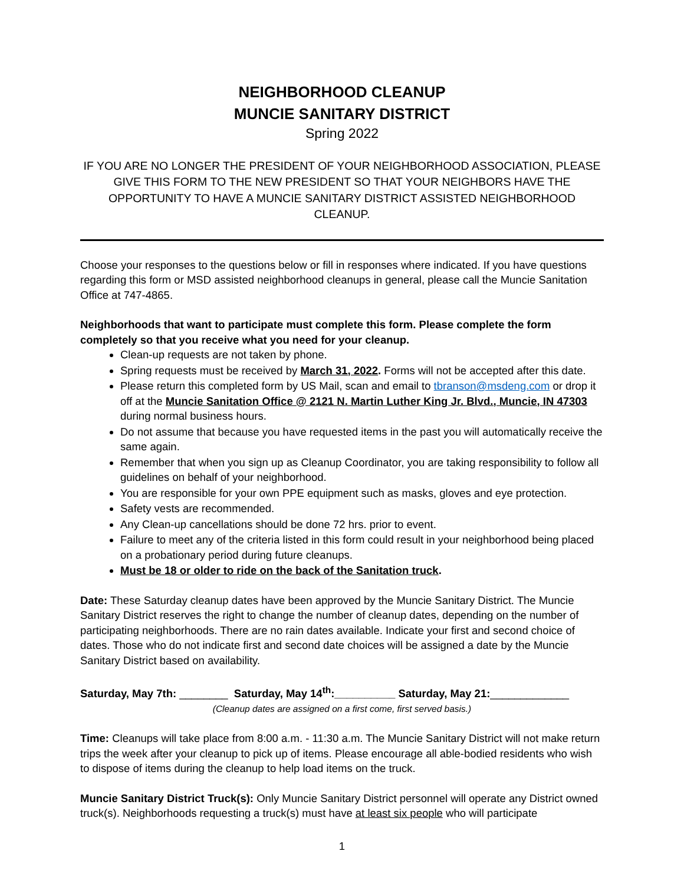NEIGHBORHOOD CLEANUP
MUNCIE SANITARY DISTRICT
Spring 2022
IF YOU ARE NO LONGER THE PRESIDENT OF YOUR NEIGHBORHOOD ASSOCIATION, PLEASE GIVE THIS FORM TO THE NEW PRESIDENT SO THAT YOUR NEIGHBORS HAVE THE OPPORTUNITY TO HAVE A MUNCIE SANITARY DISTRICT ASSISTED NEIGHBORHOOD CLEANUP.
Choose your responses to the questions below or fill in responses where indicated. If you have questions regarding this form or MSD assisted neighborhood cleanups in general, please call the Muncie Sanitation Office at 747-4865.
Neighborhoods that want to participate must complete this form. Please complete the form completely so that you receive what you need for your cleanup.
Clean-up requests are not taken by phone.
Spring requests must be received by March 31, 2022. Forms will not be accepted after this date.
Please return this completed form by US Mail, scan and email to tbranson@msdeng.com or drop it off at the Muncie Sanitation Office @ 2121 N. Martin Luther King Jr. Blvd., Muncie, IN 47303 during normal business hours.
Do not assume that because you have requested items in the past you will automatically receive the same again.
Remember that when you sign up as Cleanup Coordinator, you are taking responsibility to follow all guidelines on behalf of your neighborhood.
You are responsible for your own PPE equipment such as masks, gloves and eye protection.
Safety vests are recommended.
Any Clean-up cancellations should be done 72 hrs. prior to event.
Failure to meet any of the criteria listed in this form could result in your neighborhood being placed on a probationary period during future cleanups.
Must be 18 or older to ride on the back of the Sanitation truck.
Date: These Saturday cleanup dates have been approved by the Muncie Sanitary District. The Muncie Sanitary District reserves the right to change the number of cleanup dates, depending on the number of participating neighborhoods. There are no rain dates available. Indicate your first and second choice of dates. Those who do not indicate first and second date choices will be assigned a date by the Muncie Sanitary District based on availability.
Saturday, May 7th: ________ Saturday, May 14<sup>th</sup>:__________ Saturday, May 21:_____________
(Cleanup dates are assigned on a first come, first served basis.)
Time: Cleanups will take place from 8:00 a.m. - 11:30 a.m. The Muncie Sanitary District will not make return trips the week after your cleanup to pick up of items. Please encourage all able-bodied residents who wish to dispose of items during the cleanup to help load items on the truck.
Muncie Sanitary District Truck(s): Only Muncie Sanitary District personnel will operate any District owned truck(s). Neighborhoods requesting a truck(s) must have at least six people who will participate
1